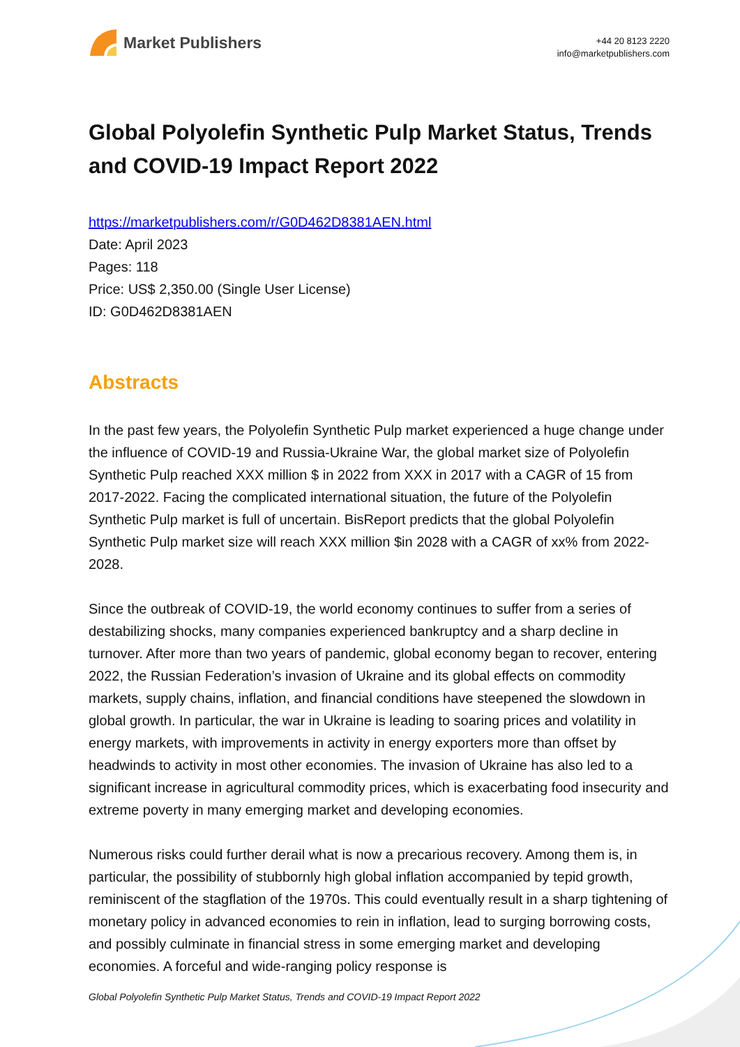Market Publishers
+44 20 8123 2220
info@marketpublishers.com
Global Polyolefin Synthetic Pulp Market Status, Trends and COVID-19 Impact Report 2022
https://marketpublishers.com/r/G0D462D8381AEN.html
Date: April 2023
Pages: 118
Price: US$ 2,350.00 (Single User License)
ID: G0D462D8381AEN
Abstracts
In the past few years, the Polyolefin Synthetic Pulp market experienced a huge change under the influence of COVID-19 and Russia-Ukraine War, the global market size of Polyolefin Synthetic Pulp reached XXX million $ in 2022 from XXX in 2017 with a CAGR of 15 from 2017-2022. Facing the complicated international situation, the future of the Polyolefin Synthetic Pulp market is full of uncertain. BisReport predicts that the global Polyolefin Synthetic Pulp market size will reach XXX million $in 2028 with a CAGR of xx% from 2022-2028.
Since the outbreak of COVID-19, the world economy continues to suffer from a series of destabilizing shocks, many companies experienced bankruptcy and a sharp decline in turnover. After more than two years of pandemic, global economy began to recover, entering 2022, the Russian Federation’s invasion of Ukraine and its global effects on commodity markets, supply chains, inflation, and financial conditions have steepened the slowdown in global growth. In particular, the war in Ukraine is leading to soaring prices and volatility in energy markets, with improvements in activity in energy exporters more than offset by headwinds to activity in most other economies. The invasion of Ukraine has also led to a significant increase in agricultural commodity prices, which is exacerbating food insecurity and extreme poverty in many emerging market and developing economies.
Numerous risks could further derail what is now a precarious recovery. Among them is, in particular, the possibility of stubbornly high global inflation accompanied by tepid growth, reminiscent of the stagflation of the 1970s. This could eventually result in a sharp tightening of monetary policy in advanced economies to rein in inflation, lead to surging borrowing costs, and possibly culminate in financial stress in some emerging market and developing economies. A forceful and wide-ranging policy response is
Global Polyolefin Synthetic Pulp Market Status, Trends and COVID-19 Impact Report 2022